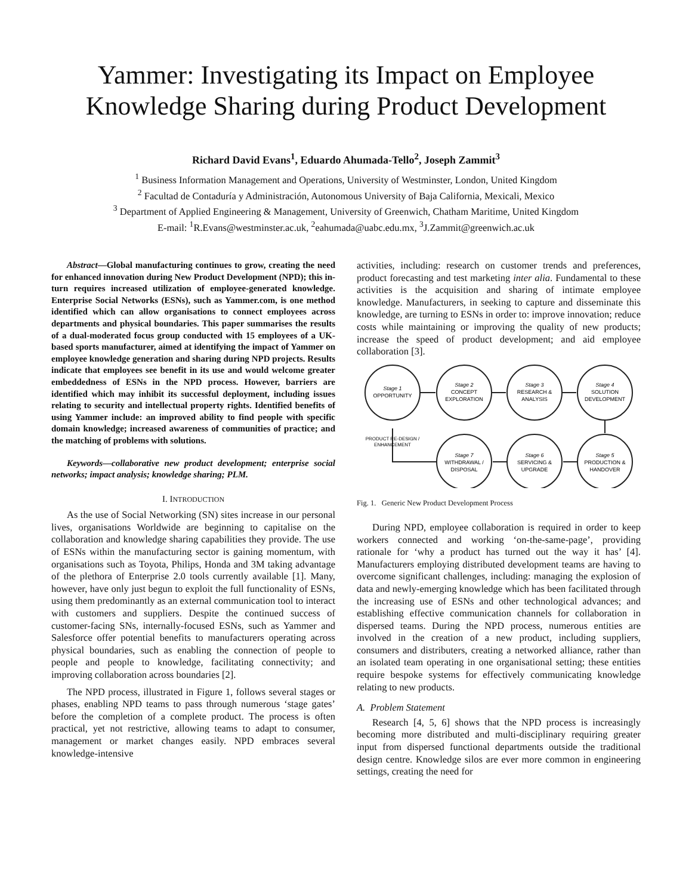Yammer: Investigating its Impact on Employee Knowledge Sharing during Product Development
Richard David Evans<sup>1</sup>, Eduardo Ahumada-Tello<sup>2</sup>, Joseph Zammit<sup>3</sup>
<sup>1</sup> Business Information Management and Operations, University of Westminster, London, United Kingdom
<sup>2</sup> Facultad de Contaduría y Administración, Autonomous University of Baja California, Mexicali, Mexico
<sup>3</sup> Department of Applied Engineering & Management, University of Greenwich, Chatham Maritime, United Kingdom
E-mail: <sup>1</sup>R.Evans@westminster.ac.uk, <sup>2</sup>eahumada@uabc.edu.mx, <sup>3</sup>J.Zammit@greenwich.ac.uk
Abstract—Global manufacturing continues to grow, creating the need for enhanced innovation during New Product Development (NPD); this in-turn requires increased utilization of employee-generated knowledge. Enterprise Social Networks (ESNs), such as Yammer.com, is one method identified which can allow organisations to connect employees across departments and physical boundaries. This paper summarises the results of a dual-moderated focus group conducted with 15 employees of a UK-based sports manufacturer, aimed at identifying the impact of Yammer on employee knowledge generation and sharing during NPD projects. Results indicate that employees see benefit in its use and would welcome greater embeddedness of ESNs in the NPD process. However, barriers are identified which may inhibit its successful deployment, including issues relating to security and intellectual property rights. Identified benefits of using Yammer include: an improved ability to find people with specific domain knowledge; increased awareness of communities of practice; and the matching of problems with solutions.
Keywords—collaborative new product development; enterprise social networks; impact analysis; knowledge sharing; PLM.
I. INTRODUCTION
As the use of Social Networking (SN) sites increase in our personal lives, organisations Worldwide are beginning to capitalise on the collaboration and knowledge sharing capabilities they provide. The use of ESNs within the manufacturing sector is gaining momentum, with organisations such as Toyota, Philips, Honda and 3M taking advantage of the plethora of Enterprise 2.0 tools currently available [1]. Many, however, have only just begun to exploit the full functionality of ESNs, using them predominantly as an external communication tool to interact with customers and suppliers. Despite the continued success of customer-facing SNs, internally-focused ESNs, such as Yammer and Salesforce offer potential benefits to manufacturers operating across physical boundaries, such as enabling the connection of people to people and people to knowledge, facilitating connectivity; and improving collaboration across boundaries [2].
The NPD process, illustrated in Figure 1, follows several stages or phases, enabling NPD teams to pass through numerous ‘stage gates’ before the completion of a complete product. The process is often practical, yet not restrictive, allowing teams to adapt to consumer, management or market changes easily. NPD embraces several knowledge-intensive
activities, including: research on customer trends and preferences, product forecasting and test marketing inter alia. Fundamental to these activities is the acquisition and sharing of intimate employee knowledge. Manufacturers, in seeking to capture and disseminate this knowledge, are turning to ESNs in order to: improve innovation; reduce costs while maintaining or improving the quality of new products; increase the speed of product development; and aid employee collaboration [3].
Stage 1
OPPORTUNITY
Stage 2
CONCEPT
EXPLORATION
Stage 3
RESEARCH &
ANALYSIS
Stage 4
SOLUTION
DEVELOPMENT
PRODUCT RE-DESIGN /
ENHANCEMENT
Stage 7
WITHDRAWAL /
DISPOSAL
Stage 6
SERVICING &
UPGRADE
Stage 5
PRODUCTION &
HANDOVER
Fig. 1. Generic New Product Development Process
During NPD, employee collaboration is required in order to keep workers connected and working ‘on-the-same-page’, providing rationale for ‘why a product has turned out the way it has’ [4]. Manufacturers employing distributed development teams are having to overcome significant challenges, including: managing the explosion of data and newly-emerging knowledge which has been facilitated through the increasing use of ESNs and other technological advances; and establishing effective communication channels for collaboration in dispersed teams. During the NPD process, numerous entities are involved in the creation of a new product, including suppliers, consumers and distributers, creating a networked alliance, rather than an isolated team operating in one organisational setting; these entities require bespoke systems for effectively communicating knowledge relating to new products.
A. Problem Statement
Research [4, 5, 6] shows that the NPD process is increasingly becoming more distributed and multi-disciplinary requiring greater input from dispersed functional departments outside the traditional design centre. Knowledge silos are ever more common in engineering settings, creating the need for